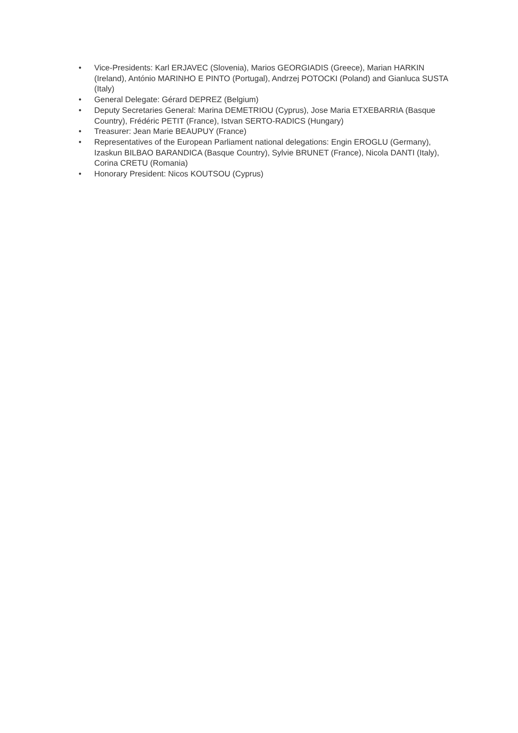• Vice-Presidents: Karl ERJAVEC (Slovenia), Marios GEORGIADIS (Greece), Marian HARKIN (Ireland), António MARINHO E PINTO (Portugal), Andrzej POTOCKI (Poland) and Gianluca SUSTA (Italy)
• General Delegate: Gérard DEPREZ (Belgium)
• Deputy Secretaries General: Marina DEMETRIOU (Cyprus), Jose Maria ETXEBARRIA (Basque Country), Frédéric PETIT (France), Istvan SERTO-RADICS (Hungary)
• Treasurer: Jean Marie BEAUPUY (France)
• Representatives of the European Parliament national delegations: Engin EROGLU (Germany), Izaskun BILBAO BARANDICA (Basque Country), Sylvie BRUNET (France), Nicola DANTI (Italy), Corina CRETU (Romania)
• Honorary President: Nicos KOUTSOU (Cyprus)